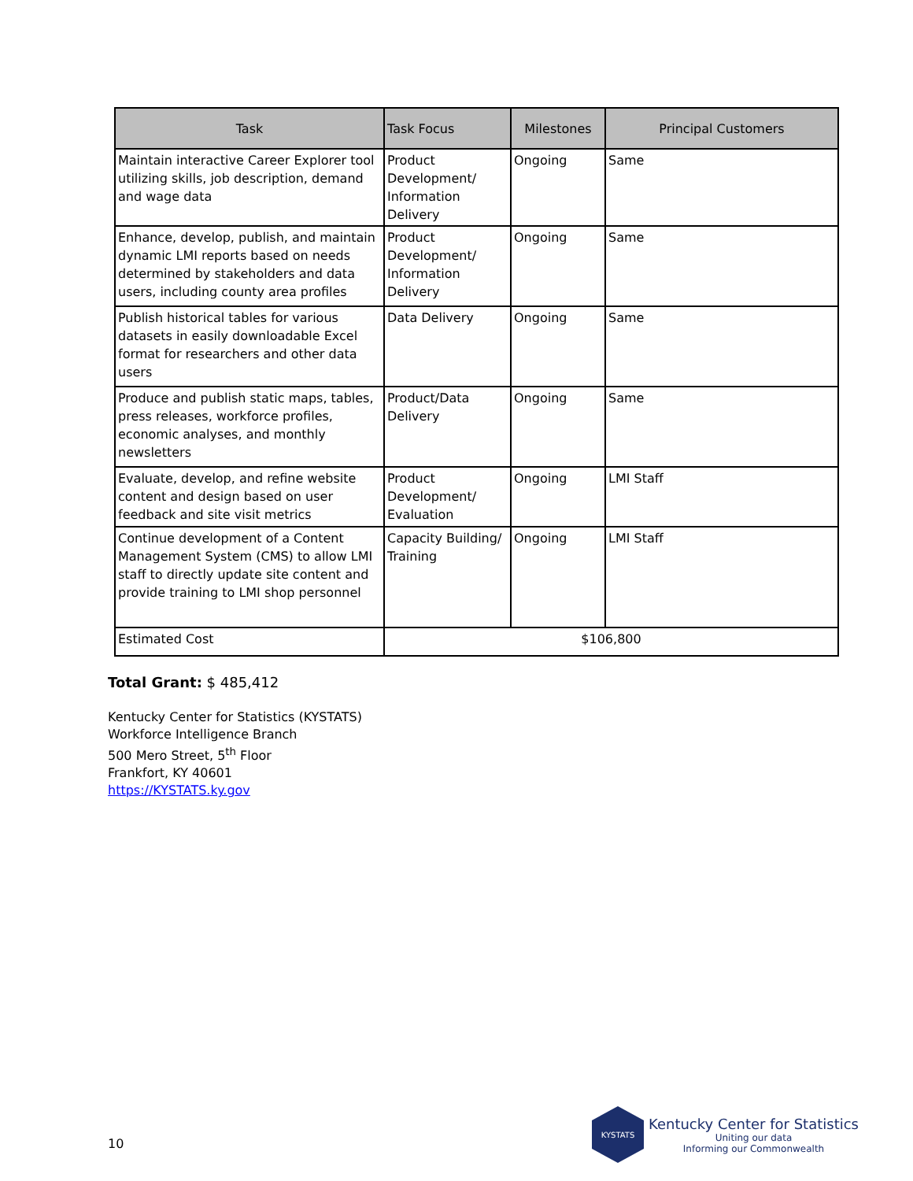| Task | Task Focus | Milestones | Principal Customers |
| --- | --- | --- | --- |
| Maintain interactive Career Explorer tool utilizing skills, job description, demand and wage data | Product Development/ Information Delivery | Ongoing | Same |
| Enhance, develop, publish, and maintain dynamic LMI reports based on needs determined by stakeholders and data users, including county area profiles | Product Development/ Information Delivery | Ongoing | Same |
| Publish historical tables for various datasets in easily downloadable Excel format for researchers and other data users | Data Delivery | Ongoing | Same |
| Produce and publish static maps, tables, press releases, workforce profiles, economic analyses, and monthly newsletters | Product/Data Delivery | Ongoing | Same |
| Evaluate, develop, and refine website content and design based on user feedback and site visit metrics | Product Development/ Evaluation | Ongoing | LMI Staff |
| Continue development of a Content Management System (CMS) to allow LMI staff to directly update site content and provide training to LMI shop personnel | Capacity Building/ Training | Ongoing | LMI Staff |
| Estimated Cost | $106,800 | | |
Total Grant: $ 485,412
Kentucky Center for Statistics (KYSTATS)
Workforce Intelligence Branch
500 Mero Street, 5<sup>th</sup> Floor
Frankfort, KY 40601
https://KYSTATS.ky.gov
10
KYSTATS
Kentucky Center for Statistics
Uniting our data
Informing our Commonwealth